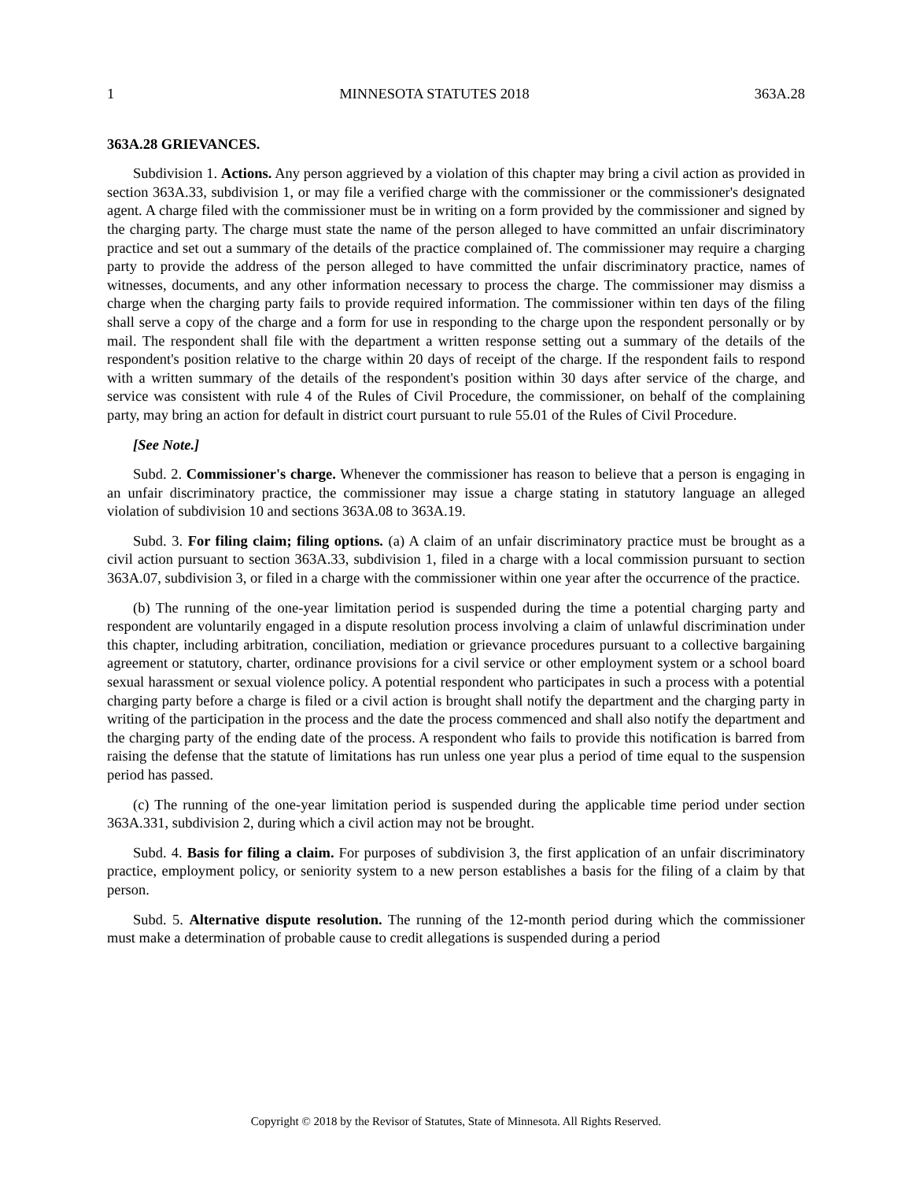1 MINNESOTA STATUTES 2018 363A.28
363A.28 GRIEVANCES.
Subdivision 1. Actions. Any person aggrieved by a violation of this chapter may bring a civil action as provided in section 363A.33, subdivision 1, or may file a verified charge with the commissioner or the commissioner's designated agent. A charge filed with the commissioner must be in writing on a form provided by the commissioner and signed by the charging party. The charge must state the name of the person alleged to have committed an unfair discriminatory practice and set out a summary of the details of the practice complained of. The commissioner may require a charging party to provide the address of the person alleged to have committed the unfair discriminatory practice, names of witnesses, documents, and any other information necessary to process the charge. The commissioner may dismiss a charge when the charging party fails to provide required information. The commissioner within ten days of the filing shall serve a copy of the charge and a form for use in responding to the charge upon the respondent personally or by mail. The respondent shall file with the department a written response setting out a summary of the details of the respondent's position relative to the charge within 20 days of receipt of the charge. If the respondent fails to respond with a written summary of the details of the respondent's position within 30 days after service of the charge, and service was consistent with rule 4 of the Rules of Civil Procedure, the commissioner, on behalf of the complaining party, may bring an action for default in district court pursuant to rule 55.01 of the Rules of Civil Procedure.
[See Note.]
Subd. 2. Commissioner's charge. Whenever the commissioner has reason to believe that a person is engaging in an unfair discriminatory practice, the commissioner may issue a charge stating in statutory language an alleged violation of subdivision 10 and sections 363A.08 to 363A.19.
Subd. 3. For filing claim; filing options. (a) A claim of an unfair discriminatory practice must be brought as a civil action pursuant to section 363A.33, subdivision 1, filed in a charge with a local commission pursuant to section 363A.07, subdivision 3, or filed in a charge with the commissioner within one year after the occurrence of the practice.
(b) The running of the one-year limitation period is suspended during the time a potential charging party and respondent are voluntarily engaged in a dispute resolution process involving a claim of unlawful discrimination under this chapter, including arbitration, conciliation, mediation or grievance procedures pursuant to a collective bargaining agreement or statutory, charter, ordinance provisions for a civil service or other employment system or a school board sexual harassment or sexual violence policy. A potential respondent who participates in such a process with a potential charging party before a charge is filed or a civil action is brought shall notify the department and the charging party in writing of the participation in the process and the date the process commenced and shall also notify the department and the charging party of the ending date of the process. A respondent who fails to provide this notification is barred from raising the defense that the statute of limitations has run unless one year plus a period of time equal to the suspension period has passed.
(c) The running of the one-year limitation period is suspended during the applicable time period under section 363A.331, subdivision 2, during which a civil action may not be brought.
Subd. 4. Basis for filing a claim. For purposes of subdivision 3, the first application of an unfair discriminatory practice, employment policy, or seniority system to a new person establishes a basis for the filing of a claim by that person.
Subd. 5. Alternative dispute resolution. The running of the 12-month period during which the commissioner must make a determination of probable cause to credit allegations is suspended during a period
Copyright © 2018 by the Revisor of Statutes, State of Minnesota. All Rights Reserved.